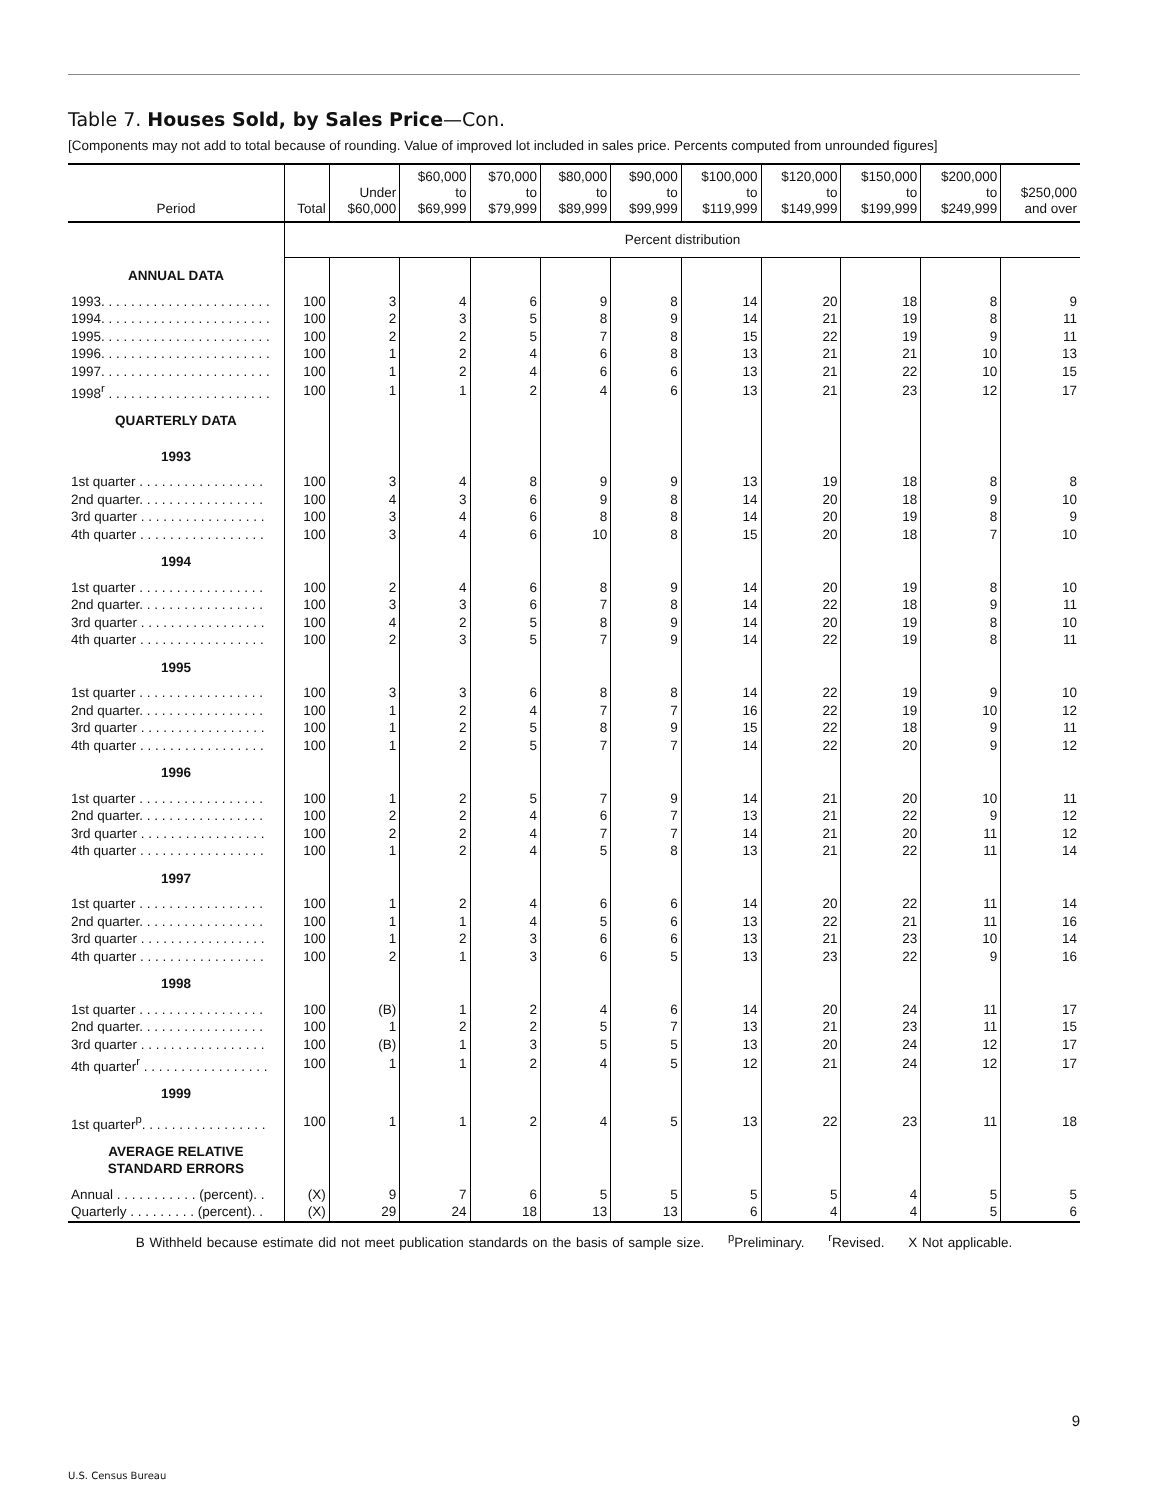Table 7. Houses Sold, by Sales Price—Con.
[Components may not add to total because of rounding. Value of improved lot included in sales price. Percents computed from unrounded figures]
| Period | Total | Under $60,000 | $60,000 to $69,999 | $70,000 to $79,999 | $80,000 to $89,999 | $90,000 to $99,999 | $100,000 to $119,999 | $120,000 to $149,999 | $150,000 to $199,999 | $200,000 to $249,999 | $250,000 and over |
| --- | --- | --- | --- | --- | --- | --- | --- | --- | --- | --- | --- |
| | Percent distribution | | | | | | | | | | |
| ANNUAL DATA | | | | | | | | | | | |
| 1993. . . . . . . . . . . . . . . . . . . . . . . | 100 | 3 | 4 | 6 | 9 | 8 | 14 | 20 | 18 | 8 | 9 |
| 1994. . . . . . . . . . . . . . . . . . . . . . . | 100 | 2 | 3 | 5 | 8 | 9 | 14 | 21 | 19 | 8 | 11 |
| 1995. . . . . . . . . . . . . . . . . . . . . . . | 100 | 2 | 2 | 5 | 7 | 8 | 15 | 22 | 19 | 9 | 11 |
| 1996. . . . . . . . . . . . . . . . . . . . . . . | 100 | 1 | 2 | 4 | 6 | 8 | 13 | 21 | 21 | 10 | 13 |
| 1997. . . . . . . . . . . . . . . . . . . . . . . | 100 | 1 | 2 | 4 | 6 | 6 | 13 | 21 | 22 | 10 | 15 |
| 1998<sup>r</sup> . . . . . . . . . . . . . . . . . . . . . . | 100 | 1 | 1 | 2 | 4 | 6 | 13 | 21 | 23 | 12 | 17 |
| QUARTERLY DATA | | | | | | | | | | | |
| 1993 | | | | | | | | | | | |
| 1st quarter . . . . . . . . . . . . . . . . . | 100 | 3 | 4 | 8 | 9 | 9 | 13 | 19 | 18 | 8 | 8 |
| 2nd quarter. . . . . . . . . . . . . . . . . | 100 | 4 | 3 | 6 | 9 | 8 | 14 | 20 | 18 | 9 | 10 |
| 3rd quarter . . . . . . . . . . . . . . . . . | 100 | 3 | 4 | 6 | 8 | 8 | 14 | 20 | 19 | 8 | 9 |
| 4th quarter . . . . . . . . . . . . . . . . . | 100 | 3 | 4 | 6 | 10 | 8 | 15 | 20 | 18 | 7 | 10 |
| 1994 | | | | | | | | | | | |
| 1st quarter . . . . . . . . . . . . . . . . . | 100 | 2 | 4 | 6 | 8 | 9 | 14 | 20 | 19 | 8 | 10 |
| 2nd quarter. . . . . . . . . . . . . . . . . | 100 | 3 | 3 | 6 | 7 | 8 | 14 | 22 | 18 | 9 | 11 |
| 3rd quarter . . . . . . . . . . . . . . . . . | 100 | 4 | 2 | 5 | 8 | 9 | 14 | 20 | 19 | 8 | 10 |
| 4th quarter . . . . . . . . . . . . . . . . . | 100 | 2 | 3 | 5 | 7 | 9 | 14 | 22 | 19 | 8 | 11 |
| 1995 | | | | | | | | | | | |
| 1st quarter . . . . . . . . . . . . . . . . . | 100 | 3 | 3 | 6 | 8 | 8 | 14 | 22 | 19 | 9 | 10 |
| 2nd quarter. . . . . . . . . . . . . . . . . | 100 | 1 | 2 | 4 | 7 | 7 | 16 | 22 | 19 | 10 | 12 |
| 3rd quarter . . . . . . . . . . . . . . . . . | 100 | 1 | 2 | 5 | 8 | 9 | 15 | 22 | 18 | 9 | 11 |
| 4th quarter . . . . . . . . . . . . . . . . . | 100 | 1 | 2 | 5 | 7 | 7 | 14 | 22 | 20 | 9 | 12 |
| 1996 | | | | | | | | | | | |
| 1st quarter . . . . . . . . . . . . . . . . . | 100 | 1 | 2 | 5 | 7 | 9 | 14 | 21 | 20 | 10 | 11 |
| 2nd quarter. . . . . . . . . . . . . . . . . | 100 | 2 | 2 | 4 | 6 | 7 | 13 | 21 | 22 | 9 | 12 |
| 3rd quarter . . . . . . . . . . . . . . . . . | 100 | 2 | 2 | 4 | 7 | 7 | 14 | 21 | 20 | 11 | 12 |
| 4th quarter . . . . . . . . . . . . . . . . . | 100 | 1 | 2 | 4 | 5 | 8 | 13 | 21 | 22 | 11 | 14 |
| 1997 | | | | | | | | | | | |
| 1st quarter . . . . . . . . . . . . . . . . . | 100 | 1 | 2 | 4 | 6 | 6 | 14 | 20 | 22 | 11 | 14 |
| 2nd quarter. . . . . . . . . . . . . . . . . | 100 | 1 | 1 | 4 | 5 | 6 | 13 | 22 | 21 | 11 | 16 |
| 3rd quarter . . . . . . . . . . . . . . . . . | 100 | 1 | 2 | 3 | 6 | 6 | 13 | 21 | 23 | 10 | 14 |
| 4th quarter . . . . . . . . . . . . . . . . . | 100 | 2 | 1 | 3 | 6 | 5 | 13 | 23 | 22 | 9 | 16 |
| 1998 | | | | | | | | | | | |
| 1st quarter . . . . . . . . . . . . . . . . . | 100 | (B) | 1 | 2 | 4 | 6 | 14 | 20 | 24 | 11 | 17 |
| 2nd quarter. . . . . . . . . . . . . . . . . | 100 | 1 | 2 | 2 | 5 | 7 | 13 | 21 | 23 | 11 | 15 |
| 3rd quarter . . . . . . . . . . . . . . . . . | 100 | (B) | 1 | 3 | 5 | 5 | 13 | 20 | 24 | 12 | 17 |
| 4th quarter<sup>r</sup> . . . . . . . . . . . . . . . . . | 100 | 1 | 1 | 2 | 4 | 5 | 12 | 21 | 24 | 12 | 17 |
| 1999 | | | | | | | | | | | |
| 1st quarter<sup>p</sup>. . . . . . . . . . . . . . . . . | 100 | 1 | 1 | 2 | 4 | 5 | 13 | 22 | 23 | 11 | 18 |
| AVERAGE RELATIVE STANDARD ERRORS | | | | | | | | | | | |
| Annual . . . . . . . . . . . (percent). . | (X) | 9 | 7 | 6 | 5 | 5 | 5 | 5 | 4 | 5 | 5 |
| Quarterly . . . . . . . . . (percent). . | (X) | 29 | 24 | 18 | 13 | 13 | 6 | 4 | 4 | 5 | 6 |
B Withheld because estimate did not meet publication standards on the basis of sample size. <sup>p</sup>Preliminary. <sup>r</sup>Revised. X Not applicable.
9
U.S. Census Bureau